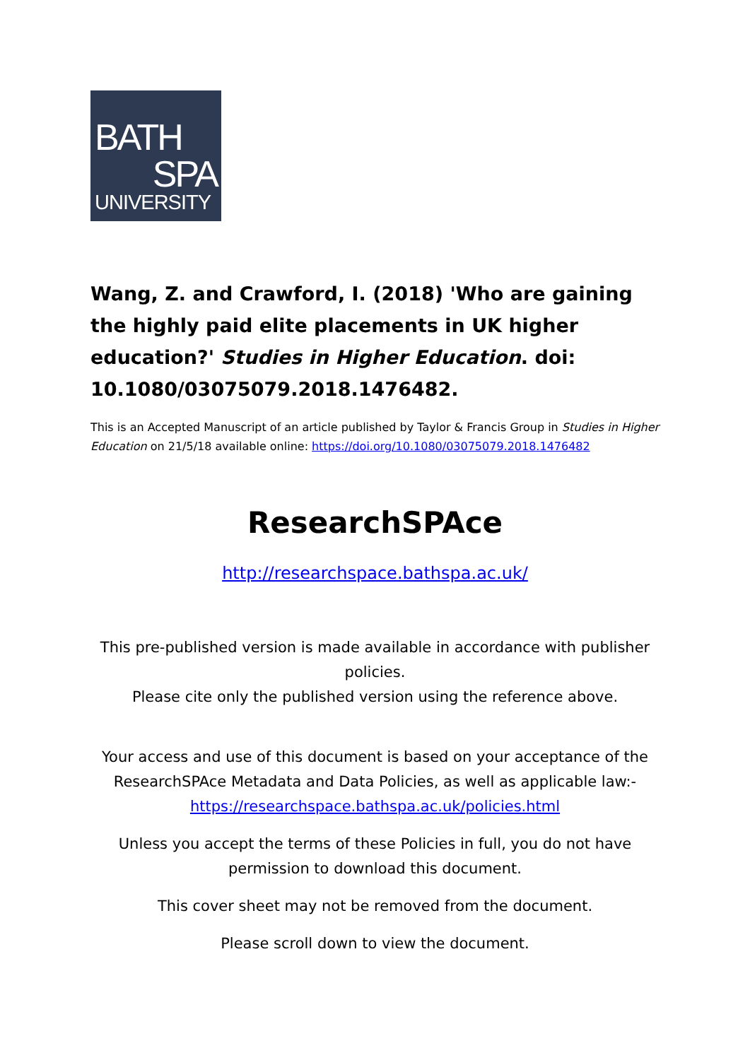BATH
SPA
UNIVERSITY
Wang, Z. and Crawford, I. (2018) 'Who are gaining the highly paid elite placements in UK higher education?' Studies in Higher Education. doi: 10.1080/03075079.2018.1476482.
This is an Accepted Manuscript of an article published by Taylor & Francis Group in Studies in Higher Education on 21/5/18 available online: https://doi.org/10.1080/03075079.2018.1476482
ResearchSPAce
http://researchspace.bathspa.ac.uk/
This pre-published version is made available in accordance with publisher policies.
Please cite only the published version using the reference above.
Your access and use of this document is based on your acceptance of the ResearchSPAce Metadata and Data Policies, as well as applicable law:-
https://researchspace.bathspa.ac.uk/policies.html
Unless you accept the terms of these Policies in full, you do not have permission to download this document.
This cover sheet may not be removed from the document.
Please scroll down to view the document.